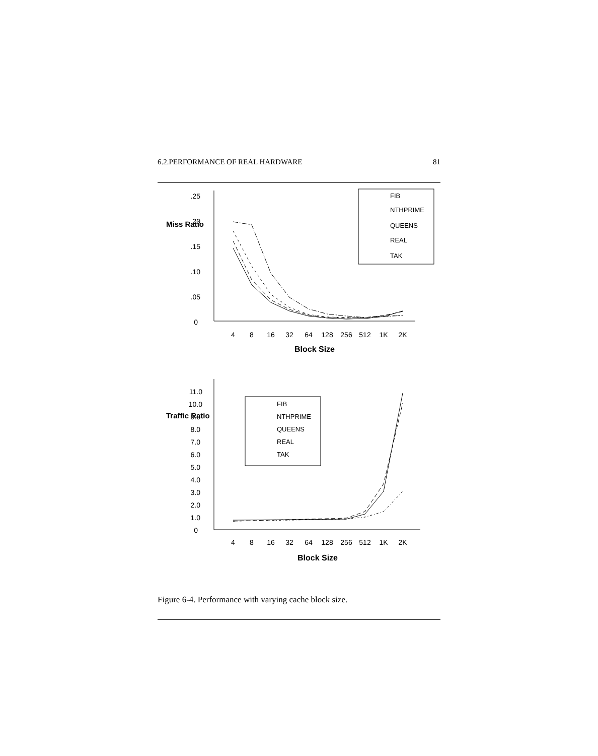6.2.PERFORMANCE OF REAL HARDWARE 81
.25
.20
.15
.10
.05
0
11.0
10.0
9.0
8.0
7.0
6.0
5.0
4.0
3.0
2.0
1.0
0
4
8
16
32
64
128
256
512
1K
2K
4
8
16
32
64
128
256
512
1K
2K
Block Size
Block Size
Miss Ratio
Traffic Ratio
FIB
NTHPRIME
QUEENS
REAL
TAK
FIB
NTHPRIME
QUEENS
REAL
TAK
Figure 6-4. Performance with varying cache block size.